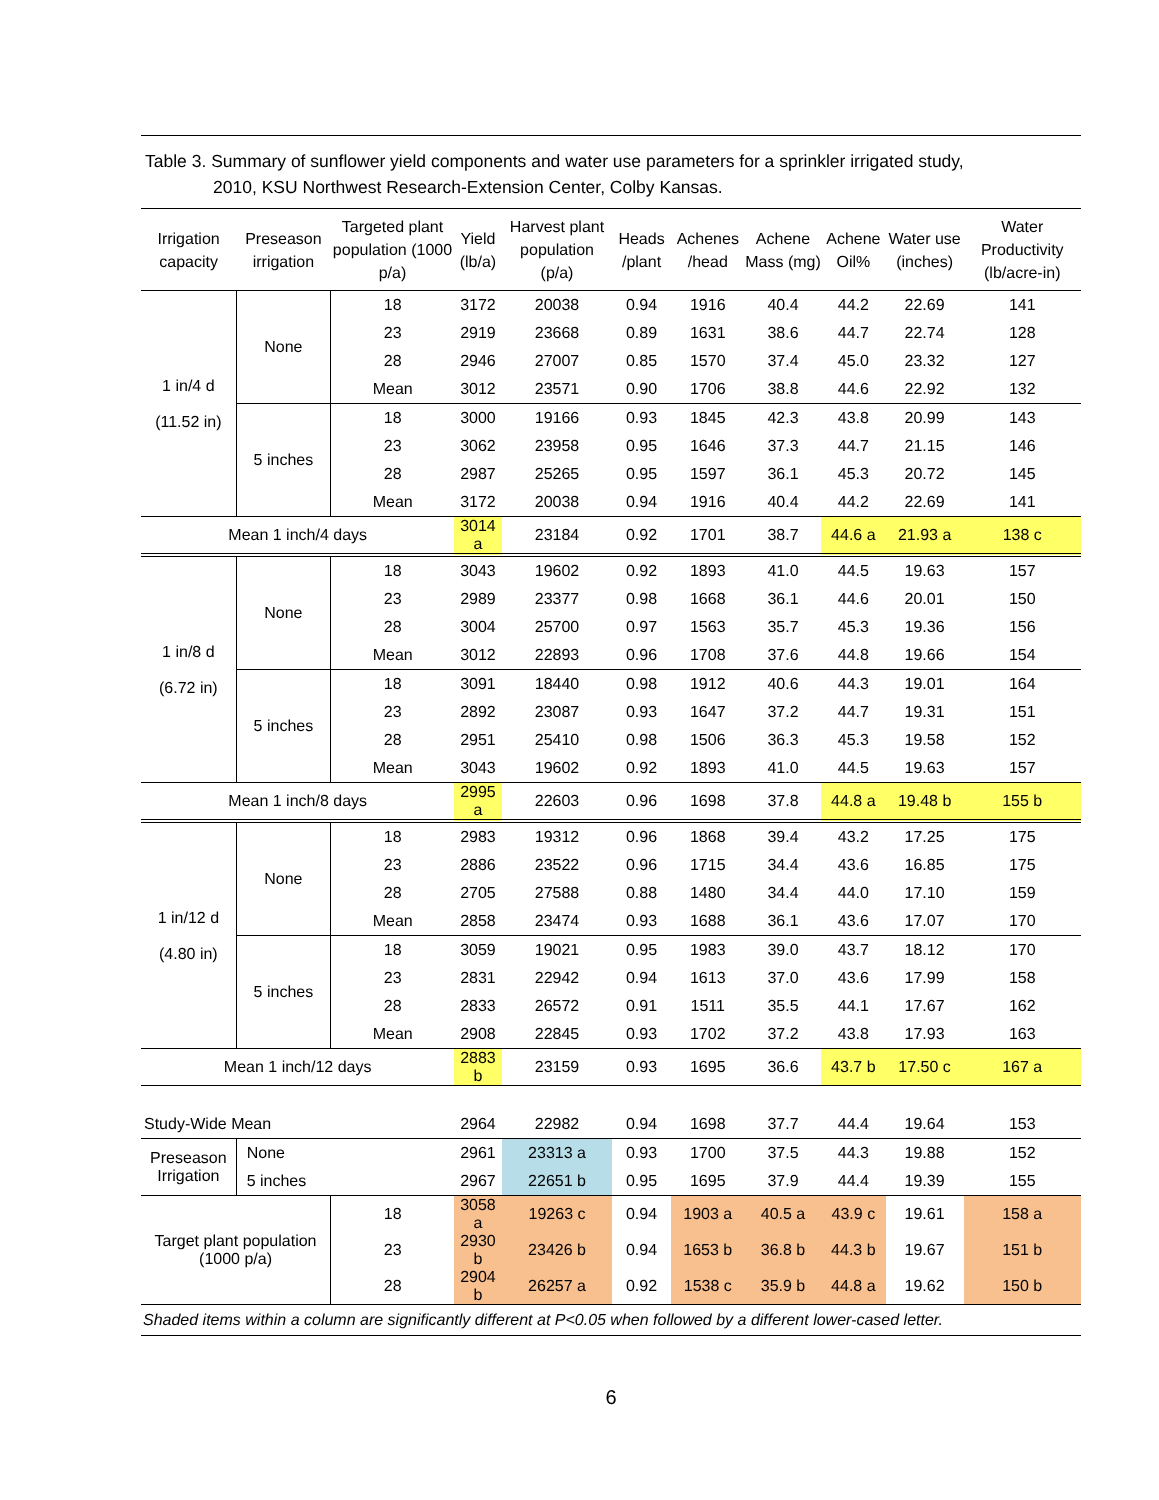Table 3. Summary of sunflower yield components and water use parameters for a sprinkler irrigated study,
2010, KSU Northwest Research-Extension Center, Colby Kansas.
| Irrigation capacity | Preseason irrigation | Targeted plant population (1000 p/a) | Yield (lb/a) | Harvest plant population (p/a) | Heads /plant | Achenes /head | Achene Mass (mg) | Achene Oil% | Water use (inches) | Water Productivity (lb/acre-in) |
| --- | --- | --- | --- | --- | --- | --- | --- | --- | --- | --- |
| 1 in/4 d (11.52 in) | None | 18 | 3172 | 20038 | 0.94 | 1916 | 40.4 | 44.2 | 22.69 | 141 |
| | | 23 | 2919 | 23668 | 0.89 | 1631 | 38.6 | 44.7 | 22.74 | 128 |
| | | 28 | 2946 | 27007 | 0.85 | 1570 | 37.4 | 45.0 | 23.32 | 127 |
| | | Mean | 3012 | 23571 | 0.90 | 1706 | 38.8 | 44.6 | 22.92 | 132 |
| | 5 inches | 18 | 3000 | 19166 | 0.93 | 1845 | 42.3 | 43.8 | 20.99 | 143 |
| | | 23 | 3062 | 23958 | 0.95 | 1646 | 37.3 | 44.7 | 21.15 | 146 |
| | | 28 | 2987 | 25265 | 0.95 | 1597 | 36.1 | 45.3 | 20.72 | 145 |
| | | Mean | 3172 | 20038 | 0.94 | 1916 | 40.4 | 44.2 | 22.69 | 141 |
| Mean 1 inch/4 days | | | 3014 a | 23184 | 0.92 | 1701 | 38.7 | 44.6 a | 21.93 a | 138 c |
| 1 in/8 d (6.72 in) | None | 18 | 3043 | 19602 | 0.92 | 1893 | 41.0 | 44.5 | 19.63 | 157 |
| | | 23 | 2989 | 23377 | 0.98 | 1668 | 36.1 | 44.6 | 20.01 | 150 |
| | | 28 | 3004 | 25700 | 0.97 | 1563 | 35.7 | 45.3 | 19.36 | 156 |
| | | Mean | 3012 | 22893 | 0.96 | 1708 | 37.6 | 44.8 | 19.66 | 154 |
| | 5 inches | 18 | 3091 | 18440 | 0.98 | 1912 | 40.6 | 44.3 | 19.01 | 164 |
| | | 23 | 2892 | 23087 | 0.93 | 1647 | 37.2 | 44.7 | 19.31 | 151 |
| | | 28 | 2951 | 25410 | 0.98 | 1506 | 36.3 | 45.3 | 19.58 | 152 |
| | | Mean | 3043 | 19602 | 0.92 | 1893 | 41.0 | 44.5 | 19.63 | 157 |
| Mean 1 inch/8 days | | | 2995 a | 22603 | 0.96 | 1698 | 37.8 | 44.8 a | 19.48 b | 155 b |
| 1 in/12 d (4.80 in) | None | 18 | 2983 | 19312 | 0.96 | 1868 | 39.4 | 43.2 | 17.25 | 175 |
| | | 23 | 2886 | 23522 | 0.96 | 1715 | 34.4 | 43.6 | 16.85 | 175 |
| | | 28 | 2705 | 27588 | 0.88 | 1480 | 34.4 | 44.0 | 17.10 | 159 |
| | | Mean | 2858 | 23474 | 0.93 | 1688 | 36.1 | 43.6 | 17.07 | 170 |
| | 5 inches | 18 | 3059 | 19021 | 0.95 | 1983 | 39.0 | 43.7 | 18.12 | 170 |
| | | 23 | 2831 | 22942 | 0.94 | 1613 | 37.0 | 43.6 | 17.99 | 158 |
| | | 28 | 2833 | 26572 | 0.91 | 1511 | 35.5 | 44.1 | 17.67 | 162 |
| | | Mean | 2908 | 22845 | 0.93 | 1702 | 37.2 | 43.8 | 17.93 | 163 |
| Mean 1 inch/12 days | | | 2883 b | 23159 | 0.93 | 1695 | 36.6 | 43.7 b | 17.50 c | 167 a |
| Study-Wide Mean | | | 2964 | 22982 | 0.94 | 1698 | 37.7 | 44.4 | 19.64 | 153 |
| Preseason Irrigation | None | | 2961 | 23313 a | 0.93 | 1700 | 37.5 | 44.3 | 19.88 | 152 |
| | 5 inches | | 2967 | 22651 b | 0.95 | 1695 | 37.9 | 44.4 | 19.39 | 155 |
| Target plant population (1000 p/a) | | 18 | 3058 a | 19263 c | 0.94 | 1903 a | 40.5 a | 43.9 c | 19.61 | 158 a |
| | | 23 | 2930 b | 23426 b | 0.94 | 1653 b | 36.8 b | 44.3 b | 19.67 | 151 b |
| | | 28 | 2904 b | 26257 a | 0.92 | 1538 c | 35.9 b | 44.8 a | 19.62 | 150 b |
Shaded items within a column are significantly different at P<0.05 when followed by a different lower-cased letter.
6